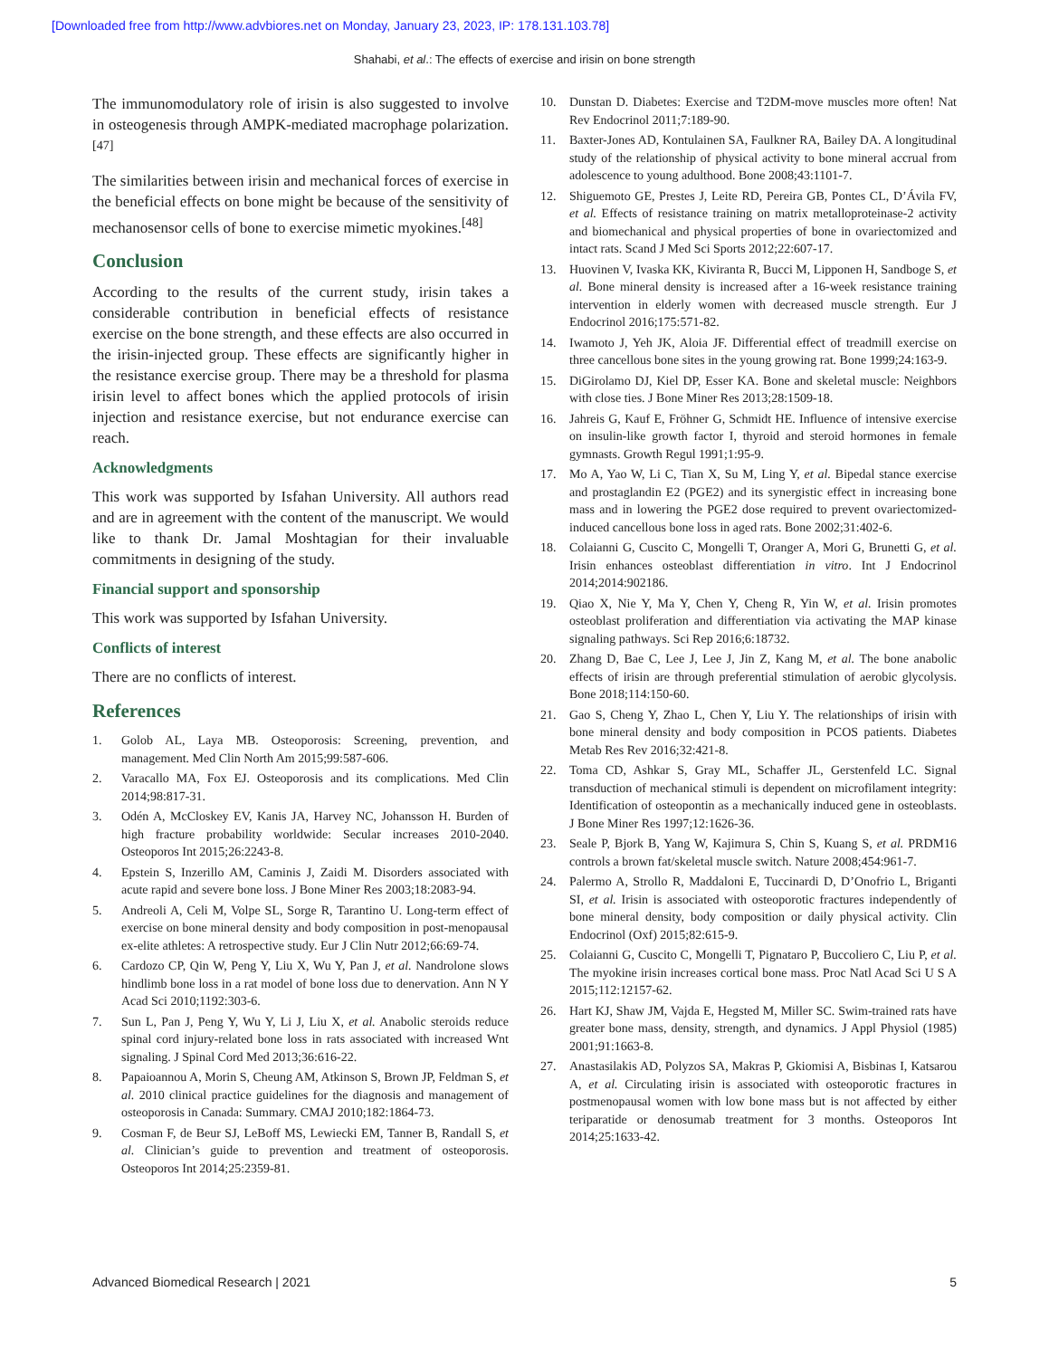[Downloaded free from http://www.advbiores.net on Monday, January 23, 2023, IP: 178.131.103.78]
Shahabi, et al.: The effects of exercise and irisin on bone strength
The immunomodulatory role of irisin is also suggested to involve in osteogenesis through AMPK-mediated macrophage polarization.<sup>[47]</sup>
The similarities between irisin and mechanical forces of exercise in the beneficial effects on bone might be because of the sensitivity of mechanosensor cells of bone to exercise mimetic myokines.<sup>[48]</sup>
Conclusion
According to the results of the current study, irisin takes a considerable contribution in beneficial effects of resistance exercise on the bone strength, and these effects are also occurred in the irisin-injected group. These effects are significantly higher in the resistance exercise group. There may be a threshold for plasma irisin level to affect bones which the applied protocols of irisin injection and resistance exercise, but not endurance exercise can reach.
Acknowledgments
This work was supported by Isfahan University. All authors read and are in agreement with the content of the manuscript. We would like to thank Dr. Jamal Moshtagian for their invaluable commitments in designing of the study.
Financial support and sponsorship
This work was supported by Isfahan University.
Conflicts of interest
There are no conflicts of interest.
References
1. Golob AL, Laya MB. Osteoporosis: Screening, prevention, and management. Med Clin North Am 2015;99:587-606.
2. Varacallo MA, Fox EJ. Osteoporosis and its complications. Med Clin 2014;98:817-31.
3. Odén A, McCloskey EV, Kanis JA, Harvey NC, Johansson H. Burden of high fracture probability worldwide: Secular increases 2010-2040. Osteoporos Int 2015;26:2243-8.
4. Epstein S, Inzerillo AM, Caminis J, Zaidi M. Disorders associated with acute rapid and severe bone loss. J Bone Miner Res 2003;18:2083-94.
5. Andreoli A, Celi M, Volpe SL, Sorge R, Tarantino U. Long-term effect of exercise on bone mineral density and body composition in post-menopausal ex-elite athletes: A retrospective study. Eur J Clin Nutr 2012;66:69-74.
6. Cardozo CP, Qin W, Peng Y, Liu X, Wu Y, Pan J, et al. Nandrolone slows hindlimb bone loss in a rat model of bone loss due to denervation. Ann N Y Acad Sci 2010;1192:303-6.
7. Sun L, Pan J, Peng Y, Wu Y, Li J, Liu X, et al. Anabolic steroids reduce spinal cord injury-related bone loss in rats associated with increased Wnt signaling. J Spinal Cord Med 2013;36:616-22.
8. Papaioannou A, Morin S, Cheung AM, Atkinson S, Brown JP, Feldman S, et al. 2010 clinical practice guidelines for the diagnosis and management of osteoporosis in Canada: Summary. CMAJ 2010;182:1864-73.
9. Cosman F, de Beur SJ, LeBoff MS, Lewiecki EM, Tanner B, Randall S, et al. Clinician’s guide to prevention and treatment of osteoporosis. Osteoporos Int 2014;25:2359-81.
10. Dunstan D. Diabetes: Exercise and T2DM-move muscles more often! Nat Rev Endocrinol 2011;7:189-90.
11. Baxter-Jones AD, Kontulainen SA, Faulkner RA, Bailey DA. A longitudinal study of the relationship of physical activity to bone mineral accrual from adolescence to young adulthood. Bone 2008;43:1101-7.
12. Shiguemoto GE, Prestes J, Leite RD, Pereira GB, Pontes CL, D’Ávila FV, et al. Effects of resistance training on matrix metalloproteinase-2 activity and biomechanical and physical properties of bone in ovariectomized and intact rats. Scand J Med Sci Sports 2012;22:607-17.
13. Huovinen V, Ivaska KK, Kiviranta R, Bucci M, Lipponen H, Sandboge S, et al. Bone mineral density is increased after a 16-week resistance training intervention in elderly women with decreased muscle strength. Eur J Endocrinol 2016;175:571-82.
14. Iwamoto J, Yeh JK, Aloia JF. Differential effect of treadmill exercise on three cancellous bone sites in the young growing rat. Bone 1999;24:163-9.
15. DiGirolamo DJ, Kiel DP, Esser KA. Bone and skeletal muscle: Neighbors with close ties. J Bone Miner Res 2013;28:1509-18.
16. Jahreis G, Kauf E, Fröhner G, Schmidt HE. Influence of intensive exercise on insulin-like growth factor I, thyroid and steroid hormones in female gymnasts. Growth Regul 1991;1:95-9.
17. Mo A, Yao W, Li C, Tian X, Su M, Ling Y, et al. Bipedal stance exercise and prostaglandin E2 (PGE2) and its synergistic effect in increasing bone mass and in lowering the PGE2 dose required to prevent ovariectomized-induced cancellous bone loss in aged rats. Bone 2002;31:402-6.
18. Colaianni G, Cuscito C, Mongelli T, Oranger A, Mori G, Brunetti G, et al. Irisin enhances osteoblast differentiation in vitro. Int J Endocrinol 2014;2014:902186.
19. Qiao X, Nie Y, Ma Y, Chen Y, Cheng R, Yin W, et al. Irisin promotes osteoblast proliferation and differentiation via activating the MAP kinase signaling pathways. Sci Rep 2016;6:18732.
20. Zhang D, Bae C, Lee J, Lee J, Jin Z, Kang M, et al. The bone anabolic effects of irisin are through preferential stimulation of aerobic glycolysis. Bone 2018;114:150-60.
21. Gao S, Cheng Y, Zhao L, Chen Y, Liu Y. The relationships of irisin with bone mineral density and body composition in PCOS patients. Diabetes Metab Res Rev 2016;32:421-8.
22. Toma CD, Ashkar S, Gray ML, Schaffer JL, Gerstenfeld LC. Signal transduction of mechanical stimuli is dependent on microfilament integrity: Identification of osteopontin as a mechanically induced gene in osteoblasts. J Bone Miner Res 1997;12:1626-36.
23. Seale P, Bjork B, Yang W, Kajimura S, Chin S, Kuang S, et al. PRDM16 controls a brown fat/skeletal muscle switch. Nature 2008;454:961-7.
24. Palermo A, Strollo R, Maddaloni E, Tuccinardi D, D’Onofrio L, Briganti SI, et al. Irisin is associated with osteoporotic fractures independently of bone mineral density, body composition or daily physical activity. Clin Endocrinol (Oxf) 2015;82:615-9.
25. Colaianni G, Cuscito C, Mongelli T, Pignataro P, Buccoliero C, Liu P, et al. The myokine irisin increases cortical bone mass. Proc Natl Acad Sci U S A 2015;112:12157-62.
26. Hart KJ, Shaw JM, Vajda E, Hegsted M, Miller SC. Swim-trained rats have greater bone mass, density, strength, and dynamics. J Appl Physiol (1985) 2001;91:1663-8.
27. Anastasilakis AD, Polyzos SA, Makras P, Gkiomisi A, Bisbinas I, Katsarou A, et al. Circulating irisin is associated with osteoporotic fractures in postmenopausal women with low bone mass but is not affected by either teriparatide or denosumab treatment for 3 months. Osteoporos Int 2014;25:1633-42.
Advanced Biomedical Research | 2021 5